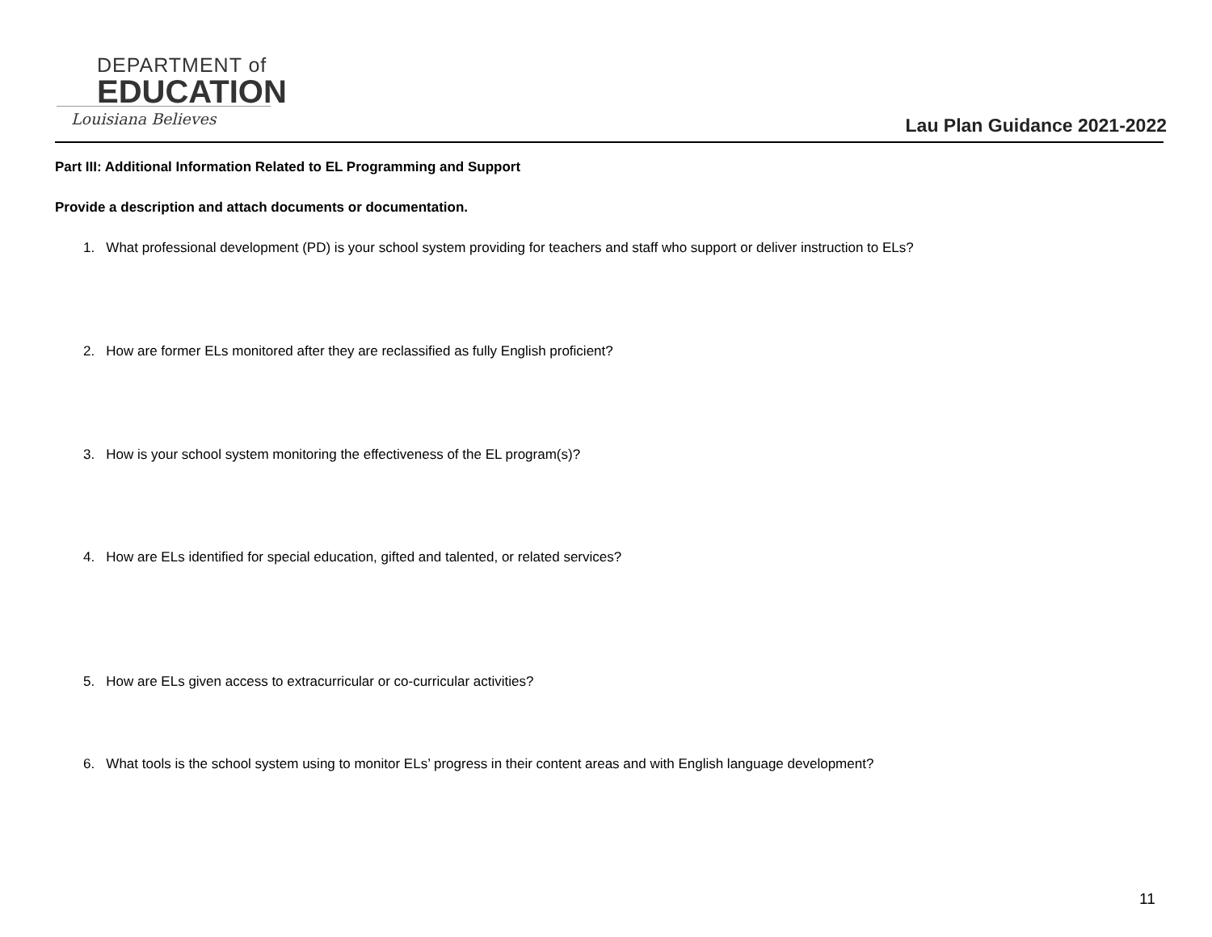DEPARTMENT of
EDUCATION
Louisiana Believes
Lau Plan Guidance 2021-2022
Part III: Additional Information Related to EL Programming and Support
Provide a description and attach documents or documentation.
1. What professional development (PD) is your school system providing for teachers and staff who support or deliver instruction to ELs?
2. How are former ELs monitored after they are reclassified as fully English proficient?
3. How is your school system monitoring the effectiveness of the EL program(s)?
4. How are ELs identified for special education, gifted and talented, or related services?
5. How are ELs given access to extracurricular or co-curricular activities?
6. What tools is the school system using to monitor ELs’ progress in their content areas and with English language development?
11